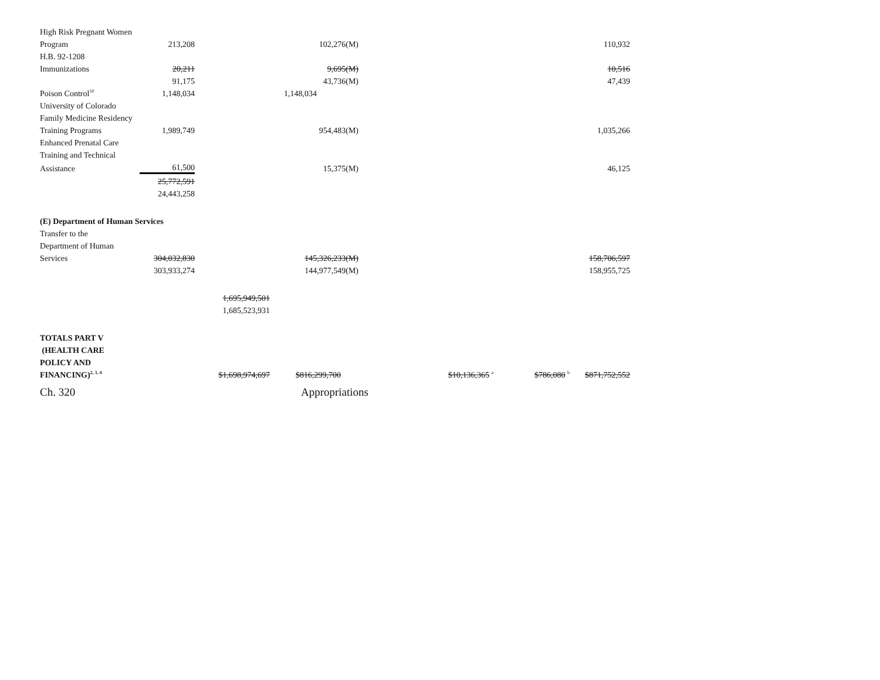| High Risk Pregnant Women | | | | | | |
| Program | 213,208 | | 102,276(M) | | | 110,932 |
| H.B. 92-1208 | | | | | | |
| Immunizations | 20,211 | | 9,695(M) | | | 10,516 |
| | 91,175 | | 43,736(M) | | | 47,439 |
| Poison Control<sup>50</sup> | 1,148,034 | | 1,148,034 | | | |
| University of Colorado | | | | | | |
| Family Medicine Residency | | | | | | |
| Training Programs | 1,989,749 | | 954,483(M) | | | 1,035,266 |
| Enhanced Prenatal Care | | | | | | |
| Training and Technical | | | | | | |
| Assistance | 61,500 | | 15,375(M) | | | 46,125 |
| | 25,772,591 | | | | | |
| | 24,443,258 | | | | | |
| (E) Department of Human Services | | | | | | |
| Transfer to the | | | | | | |
| Department of Human | | | | | | |
| Services | 304,032,830 | | 145,326,233(M) | | | 158,706,597 |
| | 303,933,274 | | 144,977,549(M) | | | 158,955,725 |
| | | 1,695,949,501 | | | | |
| | | 1,685,523,931 | | | | |
| TOTALS PART V | | | | | | |
| (HEALTH CARE | | | | | | |
| POLICY AND | | | | | | |
| FINANCING)<sup>2, 3, 4</sup> | | $1,698,974,697 | $816,299,700 | $10,136,365 <sup>a</sup> | $786,080 <sup>b</sup> | $871,752,552 |
Ch. 320 Appropriations